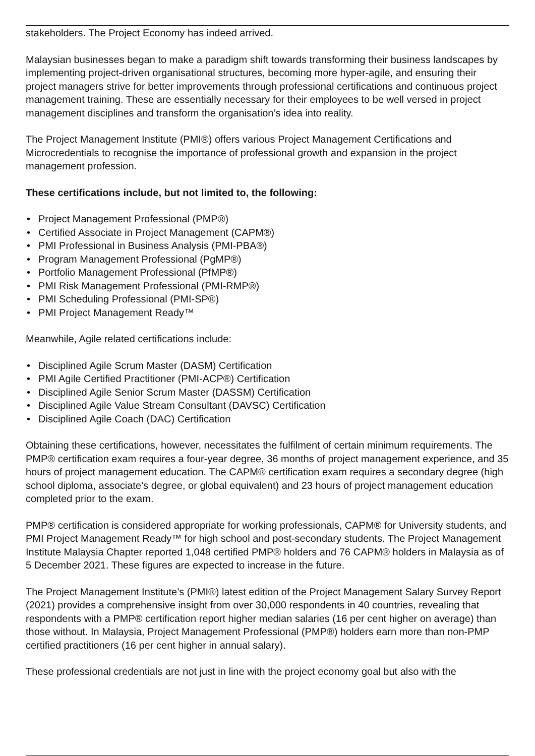stakeholders. The Project Economy has indeed arrived.
Malaysian businesses began to make a paradigm shift towards transforming their business landscapes by implementing project-driven organisational structures, becoming more hyper-agile, and ensuring their project managers strive for better improvements through professional certifications and continuous project management training. These are essentially necessary for their employees to be well versed in project management disciplines and transform the organisation’s idea into reality.
The Project Management Institute (PMI®) offers various Project Management Certifications and Microcredentials to recognise the importance of professional growth and expansion in the project management profession.
These certifications include, but not limited to, the following:
• Project Management Professional (PMP®)
• Certified Associate in Project Management (CAPM®)
• PMI Professional in Business Analysis (PMI-PBA®)
• Program Management Professional (PgMP®)
• Portfolio Management Professional (PfMP®)
• PMI Risk Management Professional (PMI-RMP®)
• PMI Scheduling Professional (PMI-SP®)
• PMI Project Management Ready™
Meanwhile, Agile related certifications include:
• Disciplined Agile Scrum Master (DASM) Certification
• PMI Agile Certified Practitioner (PMI-ACP®) Certification
• Disciplined Agile Senior Scrum Master (DASSM) Certification
• Disciplined Agile Value Stream Consultant (DAVSC) Certification
• Disciplined Agile Coach (DAC) Certification
Obtaining these certifications, however, necessitates the fulfilment of certain minimum requirements. The PMP® certification exam requires a four-year degree, 36 months of project management experience, and 35 hours of project management education. The CAPM® certification exam requires a secondary degree (high school diploma, associate’s degree, or global equivalent) and 23 hours of project management education completed prior to the exam.
PMP® certification is considered appropriate for working professionals, CAPM® for University students, and PMI Project Management Ready™ for high school and post-secondary students. The Project Management Institute Malaysia Chapter reported 1,048 certified PMP® holders and 76 CAPM® holders in Malaysia as of 5 December 2021. These figures are expected to increase in the future.
The Project Management Institute’s (PMI®) latest edition of the Project Management Salary Survey Report (2021) provides a comprehensive insight from over 30,000 respondents in 40 countries, revealing that respondents with a PMP® certification report higher median salaries (16 per cent higher on average) than those without. In Malaysia, Project Management Professional (PMP®) holders earn more than non-PMP certified practitioners (16 per cent higher in annual salary).
These professional credentials are not just in line with the project economy goal but also with the